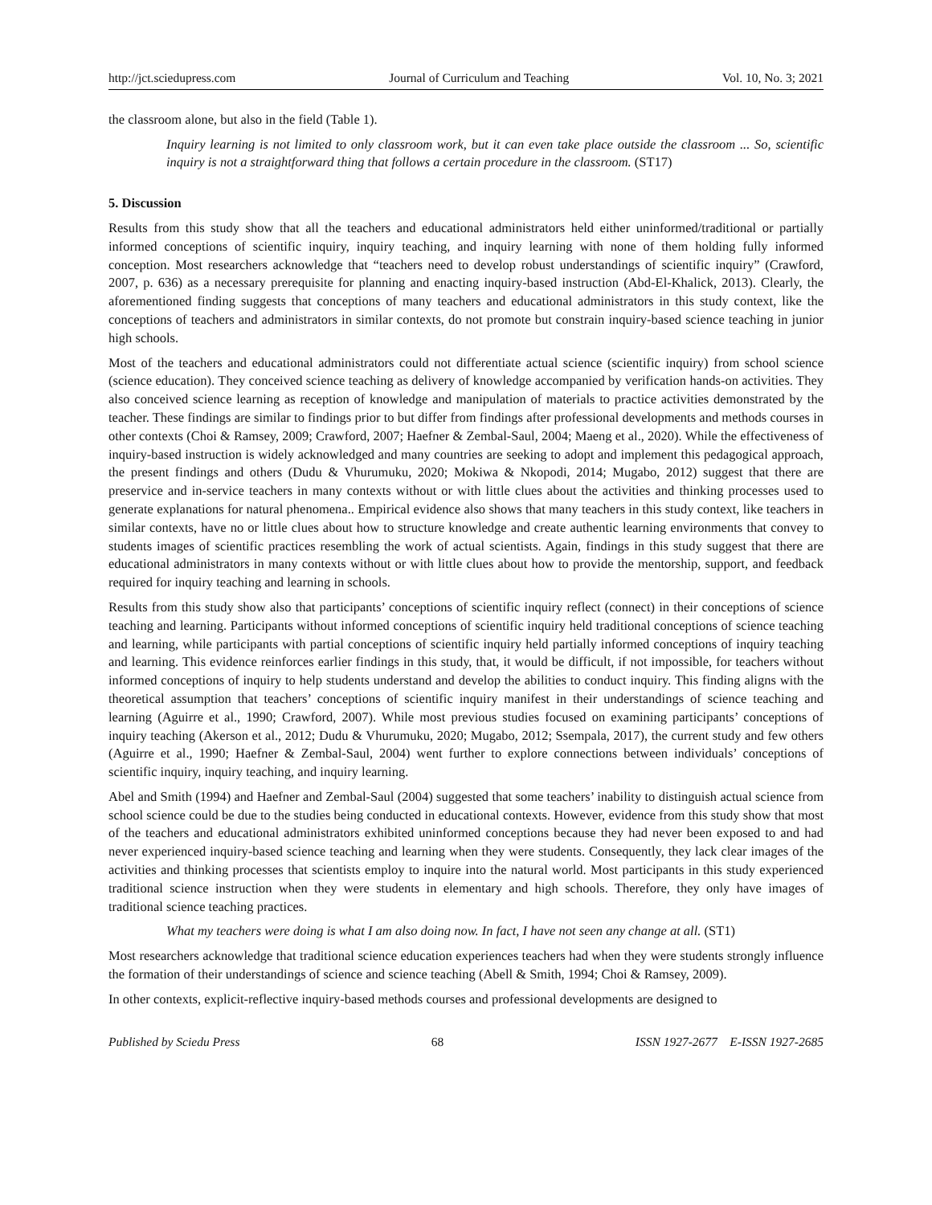http://jct.sciedupress.com Journal of Curriculum and Teaching Vol. 10, No. 3; 2021
the classroom alone, but also in the field (Table 1).
Inquiry learning is not limited to only classroom work, but it can even take place outside the classroom ... So, scientific inquiry is not a straightforward thing that follows a certain procedure in the classroom. (ST17)
5. Discussion
Results from this study show that all the teachers and educational administrators held either uninformed/traditional or partially informed conceptions of scientific inquiry, inquiry teaching, and inquiry learning with none of them holding fully informed conception. Most researchers acknowledge that “teachers need to develop robust understandings of scientific inquiry” (Crawford, 2007, p. 636) as a necessary prerequisite for planning and enacting inquiry-based instruction (Abd-El-Khalick, 2013). Clearly, the aforementioned finding suggests that conceptions of many teachers and educational administrators in this study context, like the conceptions of teachers and administrators in similar contexts, do not promote but constrain inquiry-based science teaching in junior high schools.
Most of the teachers and educational administrators could not differentiate actual science (scientific inquiry) from school science (science education). They conceived science teaching as delivery of knowledge accompanied by verification hands-on activities. They also conceived science learning as reception of knowledge and manipulation of materials to practice activities demonstrated by the teacher. These findings are similar to findings prior to but differ from findings after professional developments and methods courses in other contexts (Choi & Ramsey, 2009; Crawford, 2007; Haefner & Zembal-Saul, 2004; Maeng et al., 2020). While the effectiveness of inquiry-based instruction is widely acknowledged and many countries are seeking to adopt and implement this pedagogical approach, the present findings and others (Dudu & Vhurumuku, 2020; Mokiwa & Nkopodi, 2014; Mugabo, 2012) suggest that there are preservice and in-service teachers in many contexts without or with little clues about the activities and thinking processes used to generate explanations for natural phenomena.. Empirical evidence also shows that many teachers in this study context, like teachers in similar contexts, have no or little clues about how to structure knowledge and create authentic learning environments that convey to students images of scientific practices resembling the work of actual scientists. Again, findings in this study suggest that there are educational administrators in many contexts without or with little clues about how to provide the mentorship, support, and feedback required for inquiry teaching and learning in schools.
Results from this study show also that participants’ conceptions of scientific inquiry reflect (connect) in their conceptions of science teaching and learning. Participants without informed conceptions of scientific inquiry held traditional conceptions of science teaching and learning, while participants with partial conceptions of scientific inquiry held partially informed conceptions of inquiry teaching and learning. This evidence reinforces earlier findings in this study, that, it would be difficult, if not impossible, for teachers without informed conceptions of inquiry to help students understand and develop the abilities to conduct inquiry. This finding aligns with the theoretical assumption that teachers’ conceptions of scientific inquiry manifest in their understandings of science teaching and learning (Aguirre et al., 1990; Crawford, 2007). While most previous studies focused on examining participants’ conceptions of inquiry teaching (Akerson et al., 2012; Dudu & Vhurumuku, 2020; Mugabo, 2012; Ssempala, 2017), the current study and few others (Aguirre et al., 1990; Haefner & Zembal-Saul, 2004) went further to explore connections between individuals’ conceptions of scientific inquiry, inquiry teaching, and inquiry learning.
Abel and Smith (1994) and Haefner and Zembal-Saul (2004) suggested that some teachers’ inability to distinguish actual science from school science could be due to the studies being conducted in educational contexts. However, evidence from this study show that most of the teachers and educational administrators exhibited uninformed conceptions because they had never been exposed to and had never experienced inquiry-based science teaching and learning when they were students. Consequently, they lack clear images of the activities and thinking processes that scientists employ to inquire into the natural world. Most participants in this study experienced traditional science instruction when they were students in elementary and high schools. Therefore, they only have images of traditional science teaching practices.
What my teachers were doing is what I am also doing now. In fact, I have not seen any change at all. (ST1)
Most researchers acknowledge that traditional science education experiences teachers had when they were students strongly influence the formation of their understandings of science and science teaching (Abell & Smith, 1994; Choi & Ramsey, 2009).
In other contexts, explicit-reflective inquiry-based methods courses and professional developments are designed to
Published by Sciedu Press 68 ISSN 1927-2677 E-ISSN 1927-2685